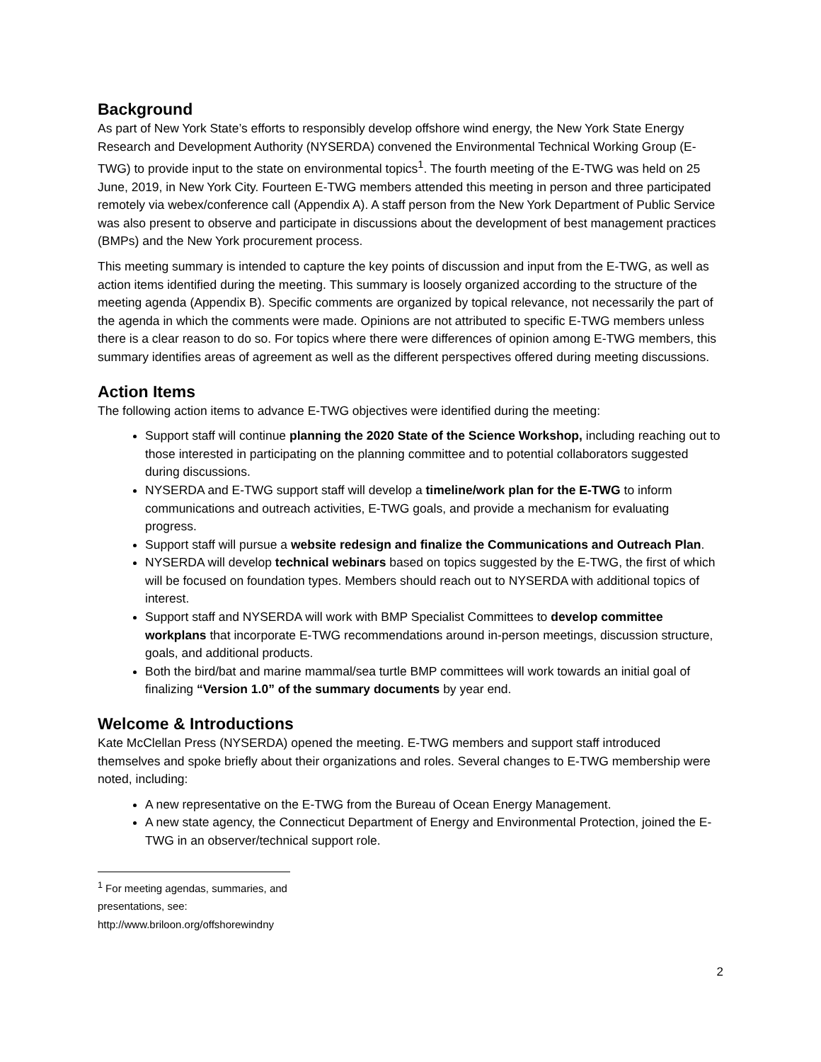Background
As part of New York State’s efforts to responsibly develop offshore wind energy, the New York State Energy Research and Development Authority (NYSERDA) convened the Environmental Technical Working Group (E-TWG) to provide input to the state on environmental topics<sup>1</sup>. The fourth meeting of the E-TWG was held on 25 June, 2019, in New York City. Fourteen E-TWG members attended this meeting in person and three participated remotely via webex/conference call (Appendix A). A staff person from the New York Department of Public Service was also present to observe and participate in discussions about the development of best management practices (BMPs) and the New York procurement process.
This meeting summary is intended to capture the key points of discussion and input from the E-TWG, as well as action items identified during the meeting. This summary is loosely organized according to the structure of the meeting agenda (Appendix B). Specific comments are organized by topical relevance, not necessarily the part of the agenda in which the comments were made. Opinions are not attributed to specific E-TWG members unless there is a clear reason to do so. For topics where there were differences of opinion among E-TWG members, this summary identifies areas of agreement as well as the different perspectives offered during meeting discussions.
Action Items
The following action items to advance E-TWG objectives were identified during the meeting:
Support staff will continue planning the 2020 State of the Science Workshop, including reaching out to those interested in participating on the planning committee and to potential collaborators suggested during discussions.
NYSERDA and E-TWG support staff will develop a timeline/work plan for the E-TWG to inform communications and outreach activities, E-TWG goals, and provide a mechanism for evaluating progress.
Support staff will pursue a website redesign and finalize the Communications and Outreach Plan.
NYSERDA will develop technical webinars based on topics suggested by the E-TWG, the first of which will be focused on foundation types. Members should reach out to NYSERDA with additional topics of interest.
Support staff and NYSERDA will work with BMP Specialist Committees to develop committee workplans that incorporate E-TWG recommendations around in-person meetings, discussion structure, goals, and additional products.
Both the bird/bat and marine mammal/sea turtle BMP committees will work towards an initial goal of finalizing “Version 1.0” of the summary documents by year end.
Welcome & Introductions
Kate McClellan Press (NYSERDA) opened the meeting. E-TWG members and support staff introduced themselves and spoke briefly about their organizations and roles. Several changes to E-TWG membership were noted, including:
A new representative on the E-TWG from the Bureau of Ocean Energy Management.
A new state agency, the Connecticut Department of Energy and Environmental Protection, joined the E-TWG in an observer/technical support role.
<sup>1</sup> For meeting agendas, summaries, and presentations, see: http://www.briloon.org/offshorewindny
2